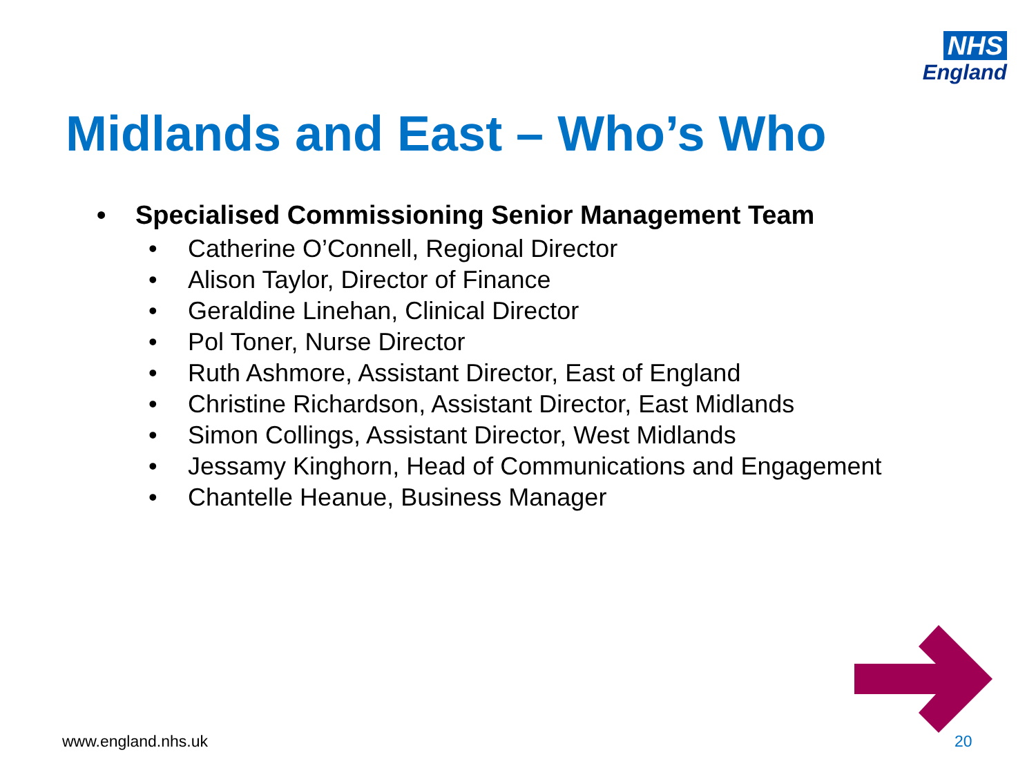NHS
England
Midlands and East – Who’s Who
• Specialised Commissioning Senior Management Team
• Catherine O’Connell, Regional Director
• Alison Taylor, Director of Finance
• Geraldine Linehan, Clinical Director
• Pol Toner, Nurse Director
• Ruth Ashmore, Assistant Director, East of England
• Christine Richardson, Assistant Director, East Midlands
• Simon Collings, Assistant Director, West Midlands
• Jessamy Kinghorn, Head of Communications and Engagement
• Chantelle Heanue, Business Manager
www.england.nhs.uk 20